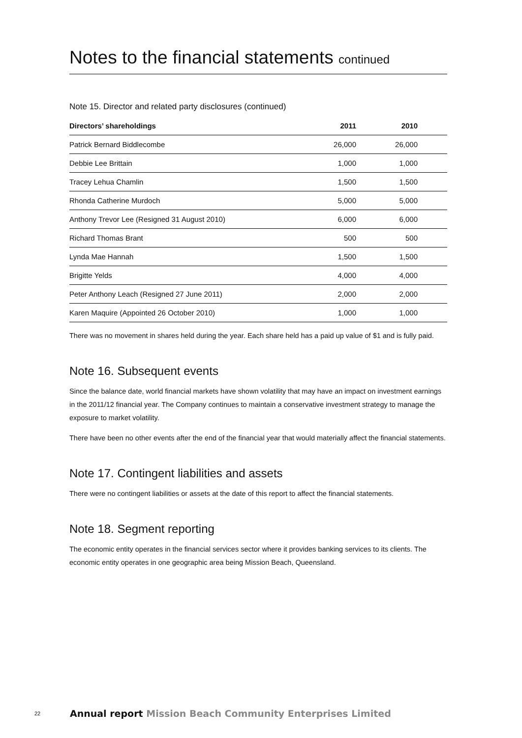Notes to the financial statements continued
Note 15. Director and related party disclosures (continued)
| Directors’ shareholdings | 2011 | 2010 | |
| --- | --- | --- | --- |
| Patrick Bernard Biddlecombe | 26,000 | 26,000 | |
| Debbie Lee Brittain | 1,000 | 1,000 | |
| Tracey Lehua Chamlin | 1,500 | 1,500 | |
| Rhonda Catherine Murdoch | 5,000 | 5,000 | |
| Anthony Trevor Lee (Resigned 31 August 2010) | 6,000 | 6,000 | |
| Richard Thomas Brant | 500 | 500 | |
| Lynda Mae Hannah | 1,500 | 1,500 | |
| Brigitte Yelds | 4,000 | 4,000 | |
| Peter Anthony Leach (Resigned 27 June 2011) | 2,000 | 2,000 | |
| Karen Maquire (Appointed 26 October 2010) | 1,000 | 1,000 | |
There was no movement in shares held during the year. Each share held has a paid up value of $1 and is fully paid.
Note 16. Subsequent events
Since the balance date, world financial markets have shown volatility that may have an impact on investment earnings in the 2011/12 financial year. The Company continues to maintain a conservative investment strategy to manage the exposure to market volatility.
There have been no other events after the end of the financial year that would materially affect the financial statements.
Note 17. Contingent liabilities and assets
There were no contingent liabilities or assets at the date of this report to affect the financial statements.
Note 18. Segment reporting
The economic entity operates in the financial services sector where it provides banking services to its clients. The economic entity operates in one geographic area being Mission Beach, Queensland.
22 Annual report Mission Beach Community Enterprises Limited